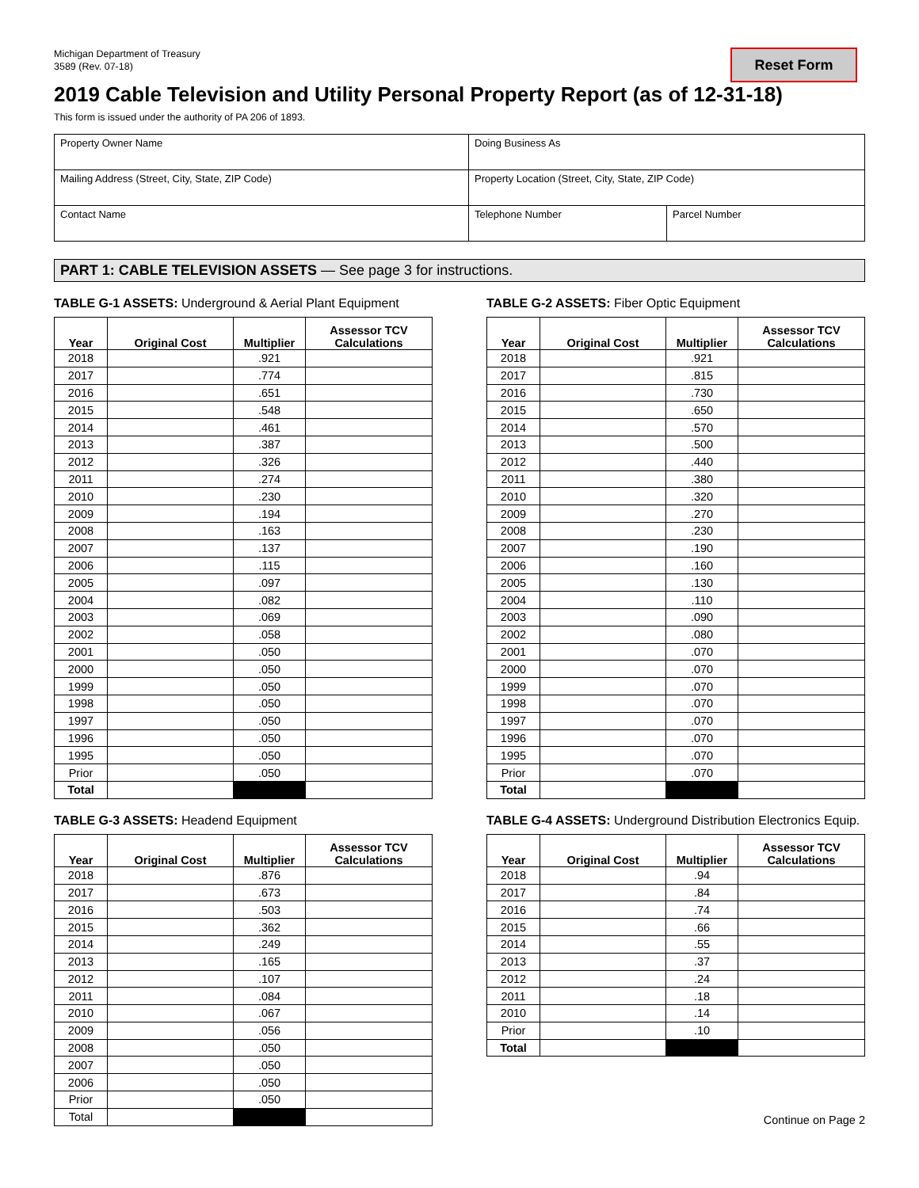Michigan Department of Treasury
3589 (Rev. 07-18)
Reset Form
2019 Cable Television and Utility Personal Property Report (as of 12-31-18)
This form is issued under the authority of PA 206 of 1893.
| Property Owner Name | Doing Business As | |
| Mailing Address (Street, City, State, ZIP Code) | Property Location (Street, City, State, ZIP Code) | |
| Contact Name | Telephone Number | Parcel Number |
PART 1: CABLE TELEVISION ASSETS — See page 3 for instructions.
TABLE G-1 ASSETS: Underground & Aerial Plant Equipment
| Year | Original Cost | Multiplier | Assessor TCV Calculations |
| --- | --- | --- | --- |
| 2018 | | .921 | |
| 2017 | | .774 | |
| 2016 | | .651 | |
| 2015 | | .548 | |
| 2014 | | .461 | |
| 2013 | | .387 | |
| 2012 | | .326 | |
| 2011 | | .274 | |
| 2010 | | .230 | |
| 2009 | | .194 | |
| 2008 | | .163 | |
| 2007 | | .137 | |
| 2006 | | .115 | |
| 2005 | | .097 | |
| 2004 | | .082 | |
| 2003 | | .069 | |
| 2002 | | .058 | |
| 2001 | | .050 | |
| 2000 | | .050 | |
| 1999 | | .050 | |
| 1998 | | .050 | |
| 1997 | | .050 | |
| 1996 | | .050 | |
| 1995 | | .050 | |
| Prior | | .050 | |
| Total | | | |
TABLE G-2 ASSETS: Fiber Optic Equipment
| Year | Original Cost | Multiplier | Assessor TCV Calculations |
| --- | --- | --- | --- |
| 2018 | | .921 | |
| 2017 | | .815 | |
| 2016 | | .730 | |
| 2015 | | .650 | |
| 2014 | | .570 | |
| 2013 | | .500 | |
| 2012 | | .440 | |
| 2011 | | .380 | |
| 2010 | | .320 | |
| 2009 | | .270 | |
| 2008 | | .230 | |
| 2007 | | .190 | |
| 2006 | | .160 | |
| 2005 | | .130 | |
| 2004 | | .110 | |
| 2003 | | .090 | |
| 2002 | | .080 | |
| 2001 | | .070 | |
| 2000 | | .070 | |
| 1999 | | .070 | |
| 1998 | | .070 | |
| 1997 | | .070 | |
| 1996 | | .070 | |
| 1995 | | .070 | |
| Prior | | .070 | |
| Total | | | |
TABLE G-3 ASSETS: Headend Equipment
| Year | Original Cost | Multiplier | Assessor TCV Calculations |
| --- | --- | --- | --- |
| 2018 | | .876 | |
| 2017 | | .673 | |
| 2016 | | .503 | |
| 2015 | | .362 | |
| 2014 | | .249 | |
| 2013 | | .165 | |
| 2012 | | .107 | |
| 2011 | | .084 | |
| 2010 | | .067 | |
| 2009 | | .056 | |
| 2008 | | .050 | |
| 2007 | | .050 | |
| 2006 | | .050 | |
| Prior | | .050 | |
| Total | | | |
TABLE G-4 ASSETS: Underground Distribution Electronics Equip.
| Year | Original Cost | Multiplier | Assessor TCV Calculations |
| --- | --- | --- | --- |
| 2018 | | .94 | |
| 2017 | | .84 | |
| 2016 | | .74 | |
| 2015 | | .66 | |
| 2014 | | .55 | |
| 2013 | | .37 | |
| 2012 | | .24 | |
| 2011 | | .18 | |
| 2010 | | .14 | |
| Prior | | .10 | |
| Total | | | |
Continue on Page 2